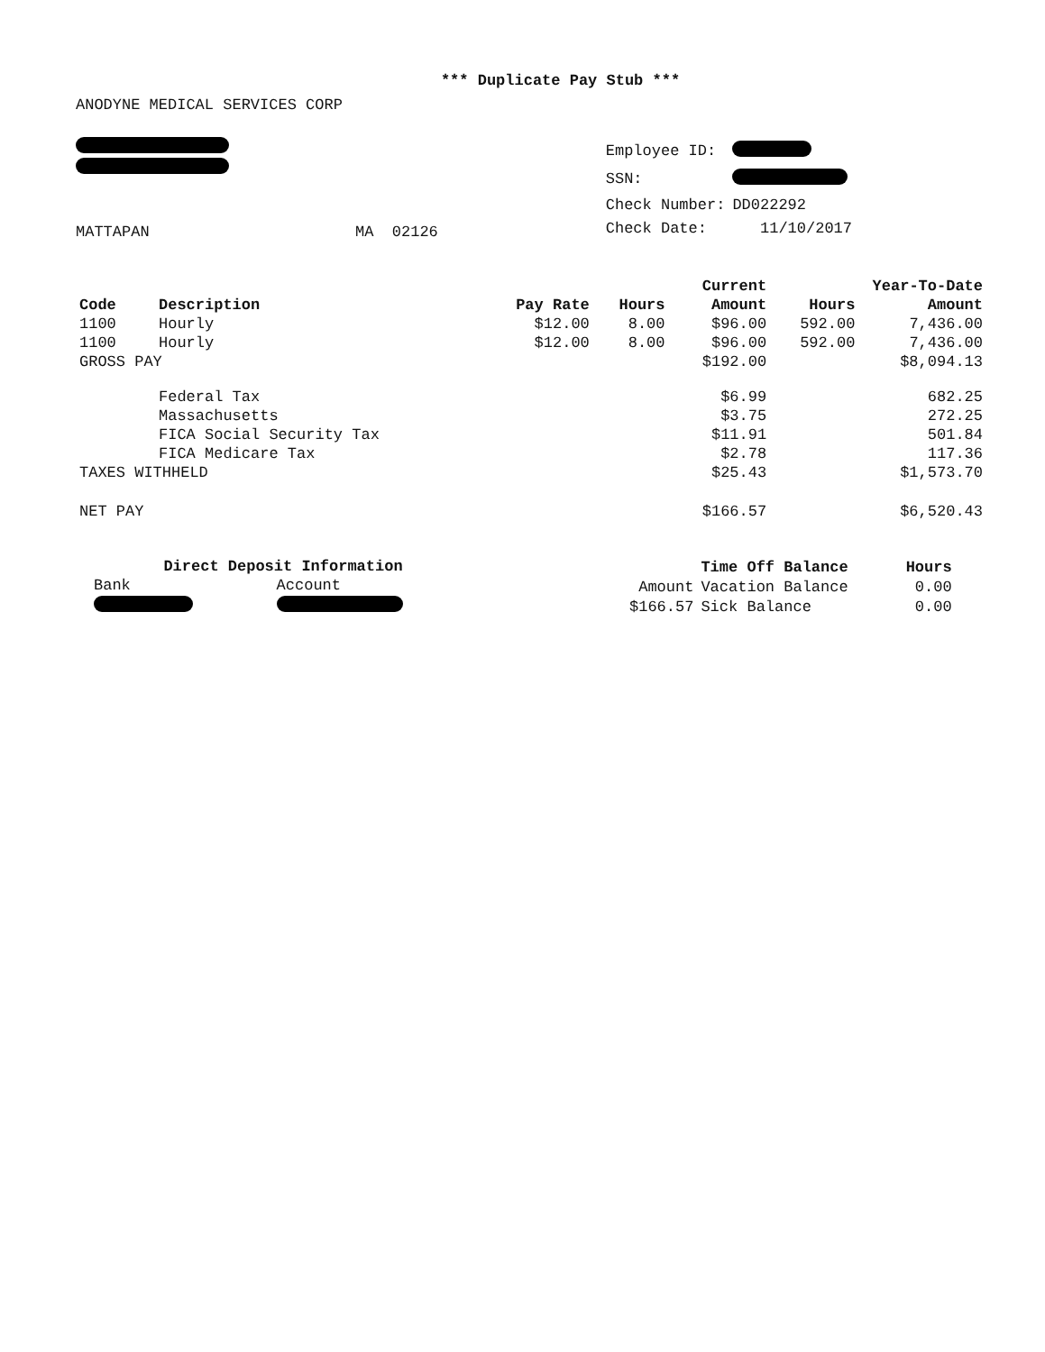*** Duplicate Pay Stub ***
ANODYNE MEDICAL SERVICES CORP
MATTAPAN MA 02126
| Employee ID: | |
| SSN: | |
| Check Number: | DD022292 |
| Check Date: | 11/10/2017 |
| | | | | Current | Year-To-Date | |
| --- | --- | --- | --- | --- | --- | --- |
| Code | Description | Pay Rate | Hours | Amount | Hours | Amount |
| 1100 | Hourly | $12.00 | 8.00 | $96.00 | 592.00 | 7,436.00 |
| 1100 | Hourly | $12.00 | 8.00 | $96.00 | 592.00 | 7,436.00 |
| GROSS PAY | | | | $192.00 | | $8,094.13 |
| | Federal Tax | | | $6.99 | | 682.25 |
| | Massachusetts | | | $3.75 | | 272.25 |
| | FICA Social Security Tax | | | $11.91 | | 501.84 |
| | FICA Medicare Tax | | | $2.78 | | 117.36 |
| TAXES WITHHELD | | | | $25.43 | | $1,573.70 |
| NET PAY | | | | $166.57 | | $6,520.43 |
| Direct Deposit Information | |
| --- | --- |
| Bank | Account |
| | Time Off Balance | Hours |
| Amount | Vacation Balance | 0.00 |
| $166.57 | Sick Balance | 0.00 |